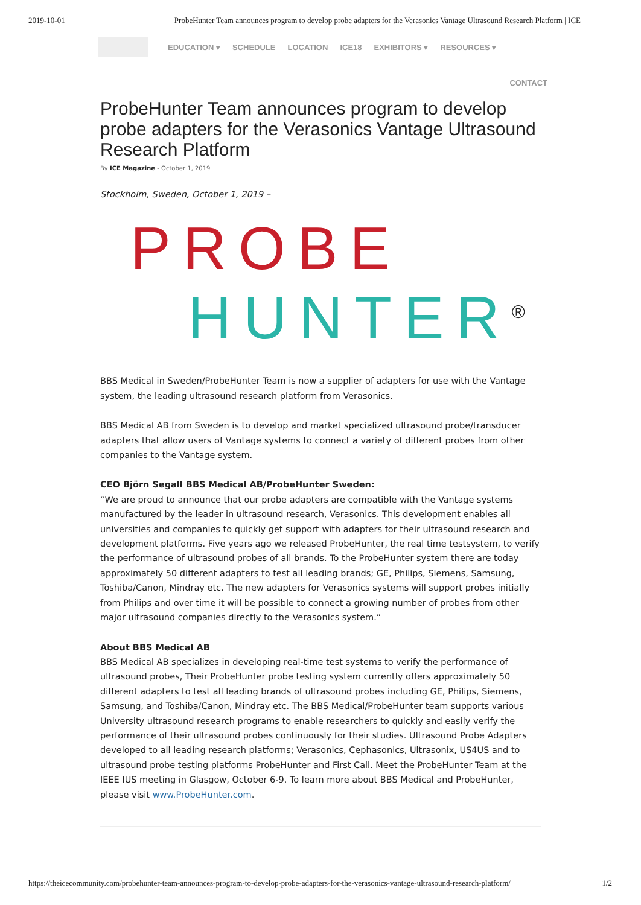2019-10-01 ProbeHunter Team announces program to develop probe adapters for the Verasonics Vantage Ultrasound Research Platform | ICE
EDUCATION ▾ SCHEDULE LOCATION ICE18 EXHIBITORS ▾ RESOURCES ▾
CONTACT
ProbeHunter Team announces program to develop probe adapters for the Verasonics Vantage Ultrasound Research Platform
By ICE Magazine - October 1, 2019
Stockholm, Sweden, October 1, 2019 –
PROBE
HUNTER<sup>®</sup>
BBS Medical in Sweden/ProbeHunter Team is now a supplier of adapters for use with the Vantage system, the leading ultrasound research platform from Verasonics.
BBS Medical AB from Sweden is to develop and market specialized ultrasound probe/transducer adapters that allow users of Vantage systems to connect a variety of different probes from other companies to the Vantage system.
CEO Björn Segall BBS Medical AB/ProbeHunter Sweden:
“We are proud to announce that our probe adapters are compatible with the Vantage systems manufactured by the leader in ultrasound research, Verasonics. This development enables all universities and companies to quickly get support with adapters for their ultrasound research and development platforms. Five years ago we released ProbeHunter, the real time testsystem, to verify the performance of ultrasound probes of all brands. To the ProbeHunter system there are today approximately 50 different adapters to test all leading brands; GE, Philips, Siemens, Samsung, Toshiba/Canon, Mindray etc. The new adapters for Verasonics systems will support probes initially from Philips and over time it will be possible to connect a growing number of probes from other major ultrasound companies directly to the Verasonics system.”
About BBS Medical AB
BBS Medical AB specializes in developing real-time test systems to verify the performance of ultrasound probes, Their ProbeHunter probe testing system currently offers approximately 50 different adapters to test all leading brands of ultrasound probes including GE, Philips, Siemens, Samsung, and Toshiba/Canon, Mindray etc. The BBS Medical/ProbeHunter team supports various University ultrasound research programs to enable researchers to quickly and easily verify the performance of their ultrasound probes continuously for their studies. Ultrasound Probe Adapters developed to all leading research platforms; Verasonics, Cephasonics, Ultrasonix, US4US and to ultrasound probe testing platforms ProbeHunter and First Call. Meet the ProbeHunter Team at the IEEE IUS meeting in Glasgow, October 6-9. To learn more about BBS Medical and ProbeHunter, please visit www.ProbeHunter.com.
https://theicecommunity.com/probehunter-team-announces-program-to-develop-probe-adapters-for-the-verasonics-vantage-ultrasound-research-platform/ 1/2